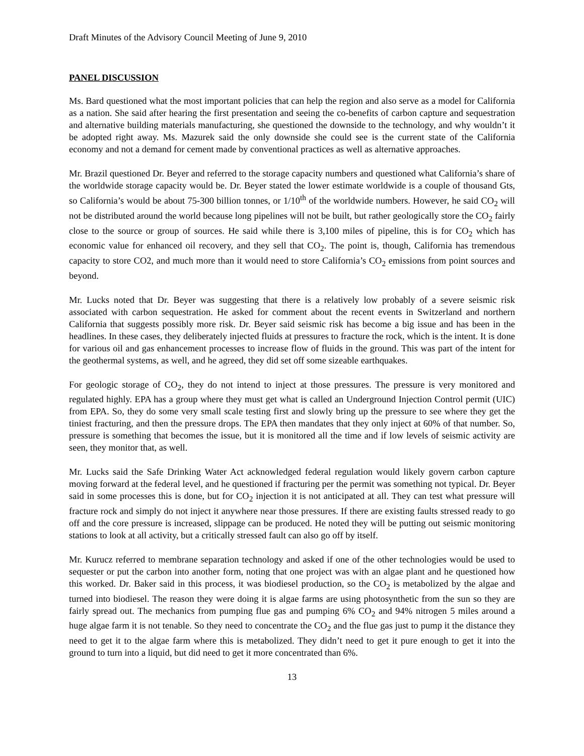Draft Minutes of the Advisory Council Meeting of June 9, 2010
PANEL DISCUSSION
Ms. Bard questioned what the most important policies that can help the region and also serve as a model for California as a nation. She said after hearing the first presentation and seeing the co-benefits of carbon capture and sequestration and alternative building materials manufacturing, she questioned the downside to the technology, and why wouldn’t it be adopted right away. Ms. Mazurek said the only downside she could see is the current state of the California economy and not a demand for cement made by conventional practices as well as alternative approaches.
Mr. Brazil questioned Dr. Beyer and referred to the storage capacity numbers and questioned what California’s share of the worldwide storage capacity would be. Dr. Beyer stated the lower estimate worldwide is a couple of thousand Gts, so California’s would be about 75-300 billion tonnes, or 1/10<sup>th</sup> of the worldwide numbers. However, he said CO<sub>2</sub> will not be distributed around the world because long pipelines will not be built, but rather geologically store the CO<sub>2</sub> fairly close to the source or group of sources. He said while there is 3,100 miles of pipeline, this is for CO<sub>2</sub> which has economic value for enhanced oil recovery, and they sell that CO<sub>2</sub>. The point is, though, California has tremendous capacity to store CO2, and much more than it would need to store California’s CO<sub>2</sub> emissions from point sources and beyond.
Mr. Lucks noted that Dr. Beyer was suggesting that there is a relatively low probably of a severe seismic risk associated with carbon sequestration. He asked for comment about the recent events in Switzerland and northern California that suggests possibly more risk. Dr. Beyer said seismic risk has become a big issue and has been in the headlines. In these cases, they deliberately injected fluids at pressures to fracture the rock, which is the intent. It is done for various oil and gas enhancement processes to increase flow of fluids in the ground. This was part of the intent for the geothermal systems, as well, and he agreed, they did set off some sizeable earthquakes.
For geologic storage of CO<sub>2</sub>, they do not intend to inject at those pressures. The pressure is very monitored and regulated highly. EPA has a group where they must get what is called an Underground Injection Control permit (UIC) from EPA. So, they do some very small scale testing first and slowly bring up the pressure to see where they get the tiniest fracturing, and then the pressure drops. The EPA then mandates that they only inject at 60% of that number. So, pressure is something that becomes the issue, but it is monitored all the time and if low levels of seismic activity are seen, they monitor that, as well.
Mr. Lucks said the Safe Drinking Water Act acknowledged federal regulation would likely govern carbon capture moving forward at the federal level, and he questioned if fracturing per the permit was something not typical. Dr. Beyer said in some processes this is done, but for CO<sub>2</sub> injection it is not anticipated at all. They can test what pressure will fracture rock and simply do not inject it anywhere near those pressures. If there are existing faults stressed ready to go off and the core pressure is increased, slippage can be produced. He noted they will be putting out seismic monitoring stations to look at all activity, but a critically stressed fault can also go off by itself.
Mr. Kurucz referred to membrane separation technology and asked if one of the other technologies would be used to sequester or put the carbon into another form, noting that one project was with an algae plant and he questioned how this worked. Dr. Baker said in this process, it was biodiesel production, so the CO<sub>2</sub> is metabolized by the algae and turned into biodiesel. The reason they were doing it is algae farms are using photosynthetic from the sun so they are fairly spread out. The mechanics from pumping flue gas and pumping 6% CO<sub>2</sub> and 94% nitrogen 5 miles around a huge algae farm it is not tenable. So they need to concentrate the CO<sub>2</sub> and the flue gas just to pump it the distance they need to get it to the algae farm where this is metabolized. They didn’t need to get it pure enough to get it into the ground to turn into a liquid, but did need to get it more concentrated than 6%.
13